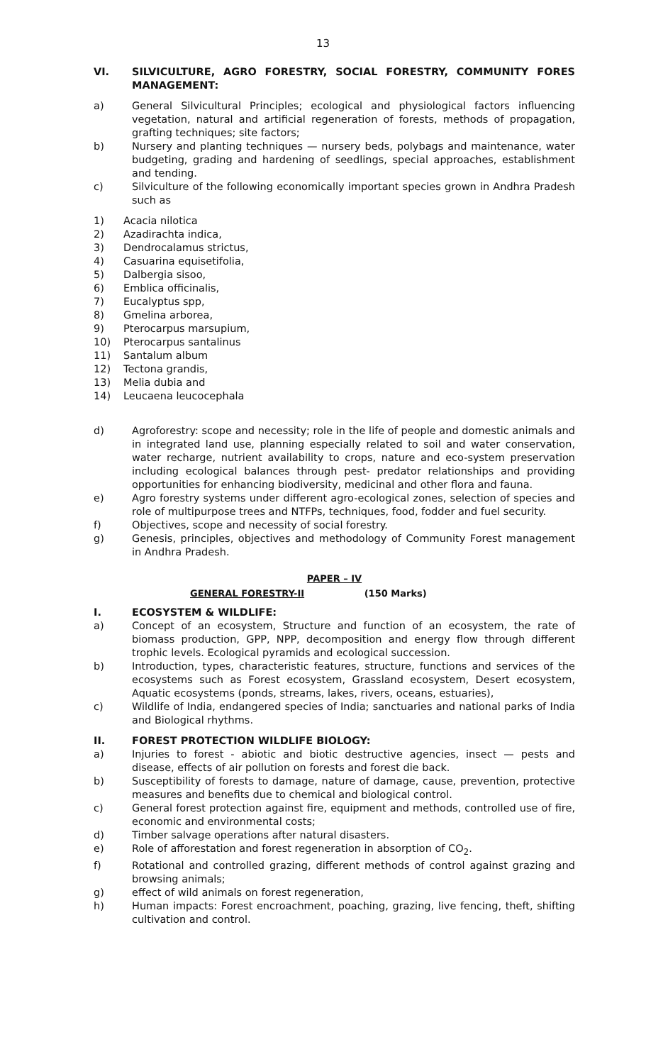13
VI. SILVICULTURE, AGRO FORESTRY, SOCIAL FORESTRY, COMMUNITY FORES MANAGEMENT:
a) General Silvicultural Principles; ecological and physiological factors influencing vegetation, natural and artificial regeneration of forests, methods of propagation, grafting techniques; site factors;
b) Nursery and planting techniques — nursery beds, polybags and maintenance, water budgeting, grading and hardening of seedlings, special approaches, establishment and tending.
c) Silviculture of the following economically important species grown in Andhra Pradesh such as
1) Acacia nilotica
2) Azadirachta indica,
3) Dendrocalamus strictus,
4) Casuarina equisetifolia,
5) Dalbergia sisoo,
6) Emblica officinalis,
7) Eucalyptus spp,
8) Gmelina arborea,
9) Pterocarpus marsupium,
10) Pterocarpus santalinus
11) Santalum album
12) Tectona grandis,
13) Melia dubia and
14) Leucaena leucocephala
d) Agroforestry: scope and necessity; role in the life of people and domestic animals and in integrated land use, planning especially related to soil and water conservation, water recharge, nutrient availability to crops, nature and eco-system preservation including ecological balances through pest- predator relationships and providing opportunities for enhancing biodiversity, medicinal and other flora and fauna.
e) Agro forestry systems under different agro-ecological zones, selection of species and role of multipurpose trees and NTFPs, techniques, food, fodder and fuel security.
f) Objectives, scope and necessity of social forestry.
g) Genesis, principles, objectives and methodology of Community Forest management in Andhra Pradesh.
PAPER – IV
GENERAL FORESTRY-II (150 Marks)
I. ECOSYSTEM & WILDLIFE:
a) Concept of an ecosystem, Structure and function of an ecosystem, the rate of biomass production, GPP, NPP, decomposition and energy flow through different trophic levels. Ecological pyramids and ecological succession.
b) Introduction, types, characteristic features, structure, functions and services of the ecosystems such as Forest ecosystem, Grassland ecosystem, Desert ecosystem, Aquatic ecosystems (ponds, streams, lakes, rivers, oceans, estuaries),
c) Wildlife of India, endangered species of India; sanctuaries and national parks of India and Biological rhythms.
II. FOREST PROTECTION WILDLIFE BIOLOGY:
a) Injuries to forest - abiotic and biotic destructive agencies, insect — pests and disease, effects of air pollution on forests and forest die back.
b) Susceptibility of forests to damage, nature of damage, cause, prevention, protective measures and benefits due to chemical and biological control.
c) General forest protection against fire, equipment and methods, controlled use of fire, economic and environmental costs;
d) Timber salvage operations after natural disasters.
e) Role of afforestation and forest regeneration in absorption of CO<sub>2</sub>.
f) Rotational and controlled grazing, different methods of control against grazing and browsing animals;
g) effect of wild animals on forest regeneration,
h) Human impacts: Forest encroachment, poaching, grazing, live fencing, theft, shifting cultivation and control.